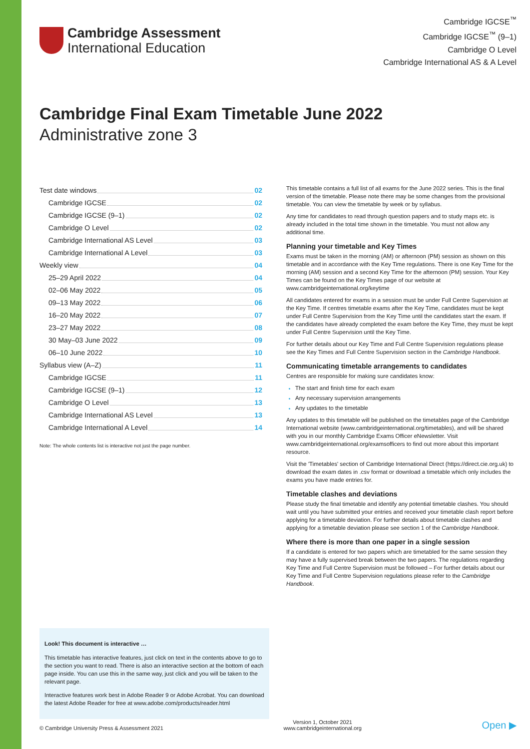Cambridge Assessment
International Education
Cambridge IGCSE<sup>™</sup>
Cambridge IGCSE<sup>™</sup> (9–1)
Cambridge O Level
Cambridge International AS & A Level
Cambridge Final Exam Timetable June 2022
Administrative zone 3
Test date windows 02
Cambridge IGCSE 02
Cambridge IGCSE (9–1) 02
Cambridge O Level 02
Cambridge International AS Level 03
Cambridge International A Level 03
Weekly view 04
25–29 April 2022 04
02–06 May 2022 05
09–13 May 2022 06
16–20 May 2022 07
23–27 May 2022 08
30 May–03 June 2022 09
06–10 June 2022 10
Syllabus view (A–Z) 11
Cambridge IGCSE 11
Cambridge IGCSE (9–1) 12
Cambridge O Level 13
Cambridge International AS Level 13
Cambridge International A Level 14
Note: The whole contents list is interactive not just the page number.
Look! This document is interactive …
This timetable has interactive features, just click on text in the contents above to go to the section you want to read. There is also an interactive section at the bottom of each page inside. You can use this in the same way, just click and you will be taken to the relevant page.
Interactive features work best in Adobe Reader 9 or Adobe Acrobat. You can download the latest Adobe Reader for free at www.adobe.com/products/reader.html
This timetable contains a full list of all exams for the June 2022 series. This is the final version of the timetable. Please note there may be some changes from the provisional timetable. You can view the timetable by week or by syllabus.
Any time for candidates to read through question papers and to study maps etc. is already included in the total time shown in the timetable. You must not allow any additional time.
Planning your timetable and Key Times
Exams must be taken in the morning (AM) or afternoon (PM) session as shown on this timetable and in accordance with the Key Time regulations. There is one Key Time for the morning (AM) session and a second Key Time for the afternoon (PM) session. Your Key Times can be found on the Key Times page of our website at www.cambridgeinternational.org/keytime
All candidates entered for exams in a session must be under Full Centre Supervision at the Key Time. If centres timetable exams after the Key Time, candidates must be kept under Full Centre Supervision from the Key Time until the candidates start the exam. If the candidates have already completed the exam before the Key Time, they must be kept under Full Centre Supervision until the Key Time.
For further details about our Key Time and Full Centre Supervision regulations please see the Key Times and Full Centre Supervision section in the Cambridge Handbook.
Communicating timetable arrangements to candidates
Centres are responsible for making sure candidates know:
The start and finish time for each exam
Any necessary supervision arrangements
Any updates to the timetable
Any updates to this timetable will be published on the timetables page of the Cambridge International website (www.cambridgeinternational.org/timetables), and will be shared with you in our monthly Cambridge Exams Officer eNewsletter. Visit www.cambridgeinternational.org/examsofficers to find out more about this important resource.
Visit the 'Timetables' section of Cambridge International Direct (https://direct.cie.org.uk) to download the exam dates in .csv format or download a timetable which only includes the exams you have made entries for.
Timetable clashes and deviations
Please study the final timetable and identify any potential timetable clashes. You should wait until you have submitted your entries and received your timetable clash report before applying for a timetable deviation. For further details about timetable clashes and applying for a timetable deviation please see section 1 of the Cambridge Handbook.
Where there is more than one paper in a single session
If a candidate is entered for two papers which are timetabled for the same session they may have a fully supervised break between the two papers. The regulations regarding Key Time and Full Centre Supervision must be followed – For further details about our Key Time and Full Centre Supervision regulations please refer to the Cambridge Handbook.
© Cambridge University Press & Assessment 2021
Version 1, October 2021
www.cambridgeinternational.org
Open ▶